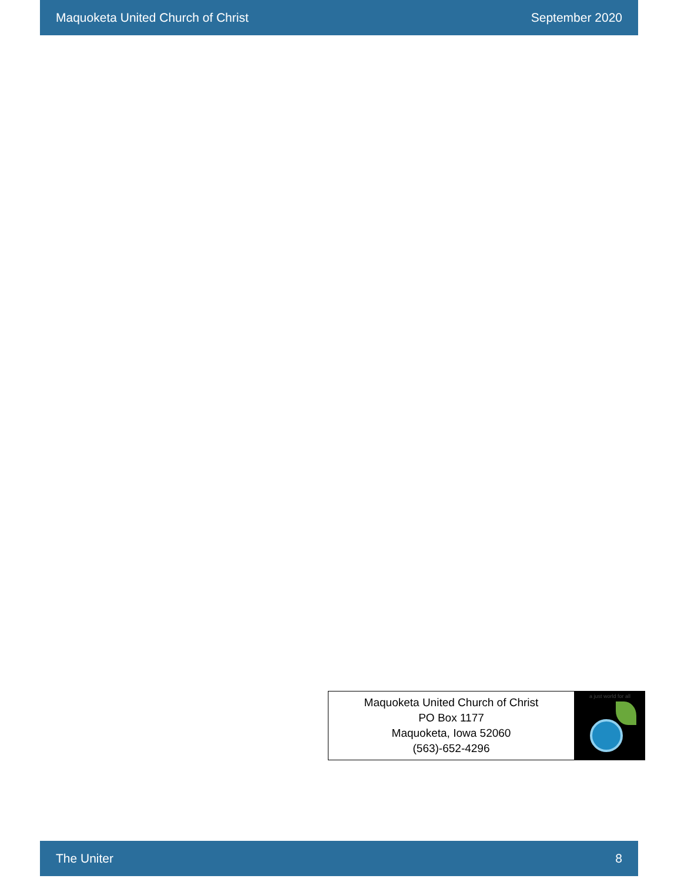Maquoketa United Church of Christ September 2020
Maquoketa United Church of Christ
PO Box 1177
Maquoketa, Iowa 52060
(563)-652-4296
a just world for all
The Uniter 8